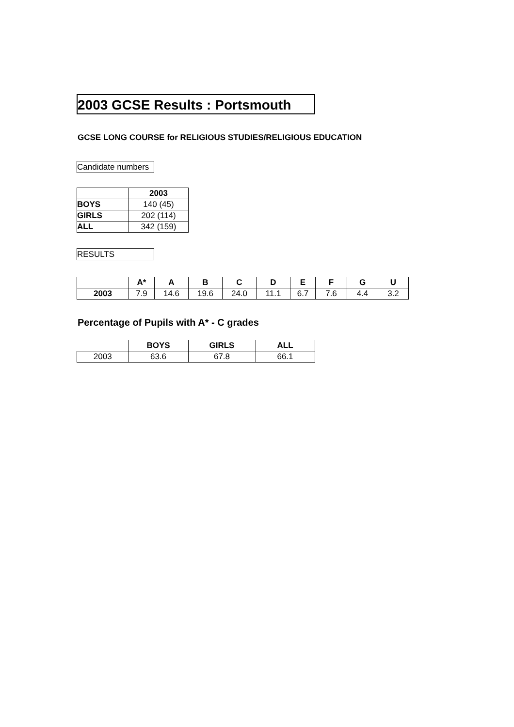2003 GCSE Results : Portsmouth
GCSE LONG COURSE for RELIGIOUS STUDIES/RELIGIOUS EDUCATION
Candidate numbers
| | 2003 |
| --- | --- |
| BOYS | 140 (45) |
| GIRLS | 202 (114) |
| ALL | 342 (159) |
RESULTS
| | A* | A | B | C | D | E | F | G | U |
| --- | --- | --- | --- | --- | --- | --- | --- | --- | --- |
| 2003 | 7.9 | 14.6 | 19.6 | 24.0 | 11.1 | 6.7 | 7.6 | 4.4 | 3.2 |
Percentage of Pupils with A* - C grades
| | BOYS | GIRLS | ALL |
| --- | --- | --- | --- |
| 2003 | 63.6 | 67.8 | 66.1 |